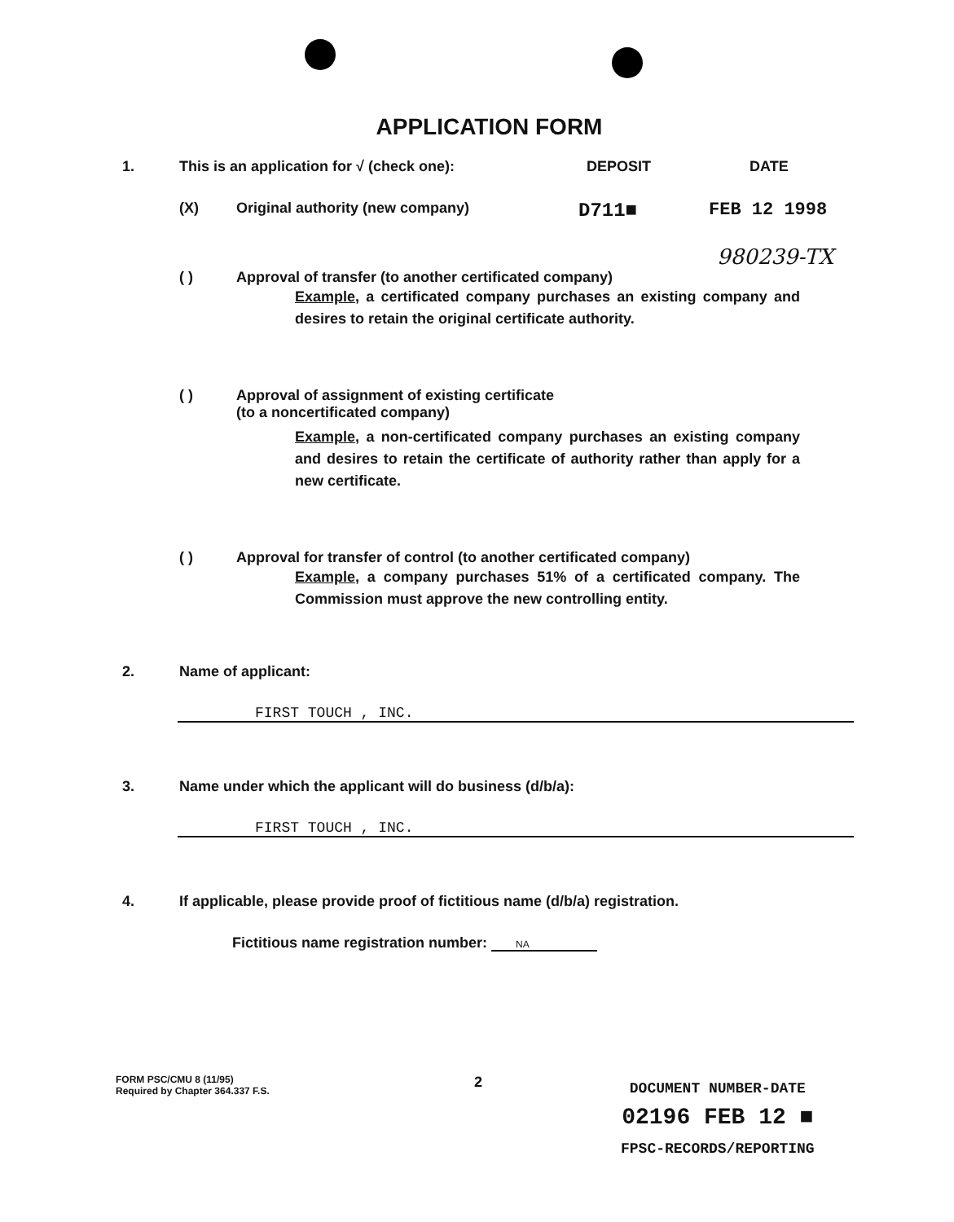APPLICATION FORM
1. This is an application for √ (check one): DEPOSIT DATE
(X) Original authority (new company) D711■ FEB 12 1998
980239-TX
( ) Approval of transfer (to another certificated company)
Example, a certificated company purchases an existing company and desires to retain the original certificate authority.
( ) Approval of assignment of existing certificate
(to a noncertificated company)
Example, a non-certificated company purchases an existing company and desires to retain the certificate of authority rather than apply for a new certificate.
( ) Approval for transfer of control (to another certificated company)
Example, a company purchases 51% of a certificated company. The Commission must approve the new controlling entity.
2. Name of applicant:
FIRST TOUCH , INC.
3. Name under which the applicant will do business (d/b/a):
FIRST TOUCH , INC.
4. If applicable, please provide proof of fictitious name (d/b/a) registration.
Fictitious name registration number: NA
FORM PSC/CMU 8 (11/95)
Required by Chapter 364.337 F.S.
2
DOCUMENT NUMBER-DATE
02196 FEB 12 ■
FPSC-RECORDS/REPORTING